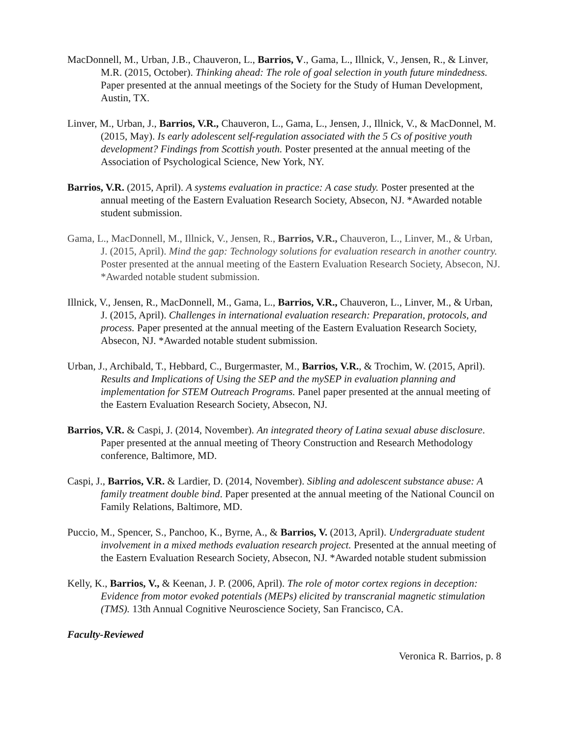MacDonnell, M., Urban, J.B., Chauveron, L., Barrios, V., Gama, L., Illnick, V., Jensen, R., & Linver, M.R. (2015, October). Thinking ahead: The role of goal selection in youth future mindedness. Paper presented at the annual meetings of the Society for the Study of Human Development, Austin, TX.
Linver, M., Urban, J., Barrios, V.R., Chauveron, L., Gama, L., Jensen, J., Illnick, V., & MacDonnel, M. (2015, May). Is early adolescent self-regulation associated with the 5 Cs of positive youth development? Findings from Scottish youth. Poster presented at the annual meeting of the Association of Psychological Science, New York, NY.
Barrios, V.R. (2015, April). A systems evaluation in practice: A case study. Poster presented at the annual meeting of the Eastern Evaluation Research Society, Absecon, NJ. *Awarded notable student submission.
Gama, L., MacDonnell, M., Illnick, V., Jensen, R., Barrios, V.R., Chauveron, L., Linver, M., & Urban, J. (2015, April). Mind the gap: Technology solutions for evaluation research in another country. Poster presented at the annual meeting of the Eastern Evaluation Research Society, Absecon, NJ. *Awarded notable student submission.
Illnick, V., Jensen, R., MacDonnell, M., Gama, L., Barrios, V.R., Chauveron, L., Linver, M., & Urban, J. (2015, April). Challenges in international evaluation research: Preparation, protocols, and process. Paper presented at the annual meeting of the Eastern Evaluation Research Society, Absecon, NJ. *Awarded notable student submission.
Urban, J., Archibald, T., Hebbard, C., Burgermaster, M., Barrios, V.R., & Trochim, W. (2015, April). Results and Implications of Using the SEP and the mySEP in evaluation planning and implementation for STEM Outreach Programs. Panel paper presented at the annual meeting of the Eastern Evaluation Research Society, Absecon, NJ.
Barrios, V.R. & Caspi, J. (2014, November). An integrated theory of Latina sexual abuse disclosure. Paper presented at the annual meeting of Theory Construction and Research Methodology conference, Baltimore, MD.
Caspi, J., Barrios, V.R. & Lardier, D. (2014, November). Sibling and adolescent substance abuse: A family treatment double bind. Paper presented at the annual meeting of the National Council on Family Relations, Baltimore, MD.
Puccio, M., Spencer, S., Panchoo, K., Byrne, A., & Barrios, V. (2013, April). Undergraduate student involvement in a mixed methods evaluation research project. Presented at the annual meeting of the Eastern Evaluation Research Society, Absecon, NJ. *Awarded notable student submission
Kelly, K., Barrios, V., & Keenan, J. P. (2006, April). The role of motor cortex regions in deception: Evidence from motor evoked potentials (MEPs) elicited by transcranial magnetic stimulation (TMS). 13th Annual Cognitive Neuroscience Society, San Francisco, CA.
Faculty-Reviewed
Veronica R. Barrios, p. 8